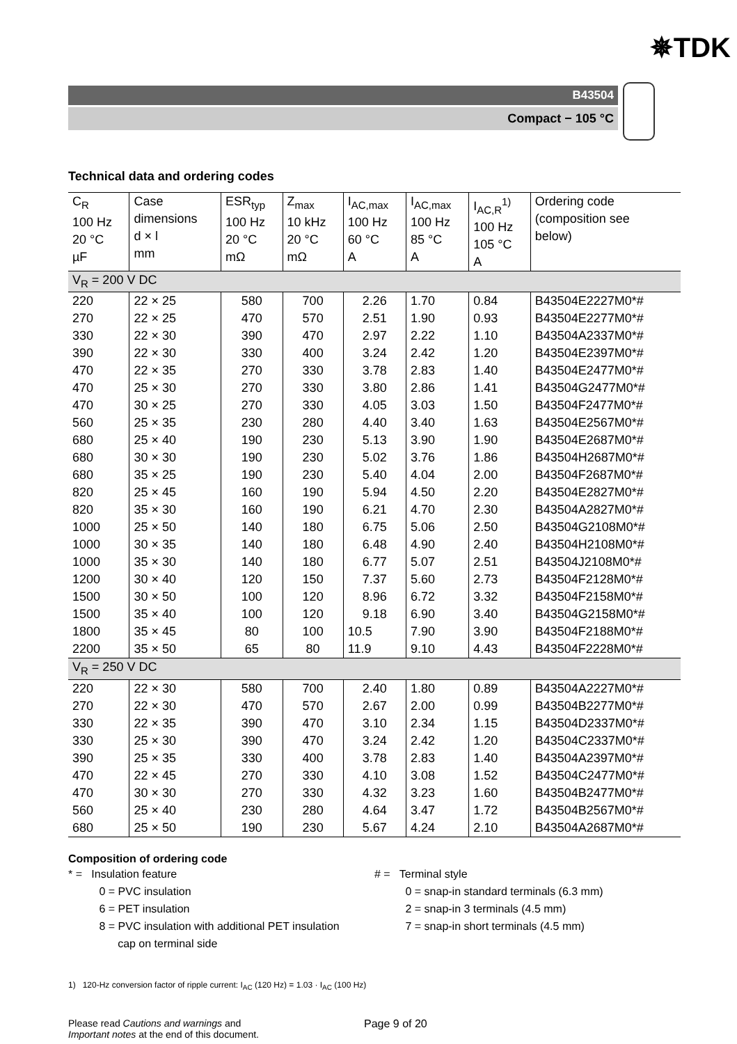✵TDK
B43504
Compact − 105 °C
Technical data and ordering codes
| C<sub>R</sub> 100 Hz 20 °C µF | Case dimensions d × l mm | ESR<sub>typ</sub> 100 Hz 20 °C mΩ | Z<sub>max</sub> 10 kHz 20 °C mΩ | I<sub>AC,max</sub> 100 Hz 60 °C A | I<sub>AC,max</sub> 100 Hz 85 °C A | I<sub>AC,R</sub><sup>1)</sup> 100 Hz 105 °C A | Ordering code (composition see below) |
| --- | --- | --- | --- | --- | --- | --- | --- |
| V<sub>R</sub> = 200 V DC | | | | | | | |
| 220 | 22 × 25 | 580 | 700 | 2.26 | 1.70 | 0.84 | B43504E2227M0*# |
| 270 | 22 × 25 | 470 | 570 | 2.51 | 1.90 | 0.93 | B43504E2277M0*# |
| 330 | 22 × 30 | 390 | 470 | 2.97 | 2.22 | 1.10 | B43504A2337M0*# |
| 390 | 22 × 30 | 330 | 400 | 3.24 | 2.42 | 1.20 | B43504E2397M0*# |
| 470 | 22 × 35 | 270 | 330 | 3.78 | 2.83 | 1.40 | B43504E2477M0*# |
| 470 | 25 × 30 | 270 | 330 | 3.80 | 2.86 | 1.41 | B43504G2477M0*# |
| 470 | 30 × 25 | 270 | 330 | 4.05 | 3.03 | 1.50 | B43504F2477M0*# |
| 560 | 25 × 35 | 230 | 280 | 4.40 | 3.40 | 1.63 | B43504E2567M0*# |
| 680 | 25 × 40 | 190 | 230 | 5.13 | 3.90 | 1.90 | B43504E2687M0*# |
| 680 | 30 × 30 | 190 | 230 | 5.02 | 3.76 | 1.86 | B43504H2687M0*# |
| 680 | 35 × 25 | 190 | 230 | 5.40 | 4.04 | 2.00 | B43504F2687M0*# |
| 820 | 25 × 45 | 160 | 190 | 5.94 | 4.50 | 2.20 | B43504E2827M0*# |
| 820 | 35 × 30 | 160 | 190 | 6.21 | 4.70 | 2.30 | B43504A2827M0*# |
| 1000 | 25 × 50 | 140 | 180 | 6.75 | 5.06 | 2.50 | B43504G2108M0*# |
| 1000 | 30 × 35 | 140 | 180 | 6.48 | 4.90 | 2.40 | B43504H2108M0*# |
| 1000 | 35 × 30 | 140 | 180 | 6.77 | 5.07 | 2.51 | B43504J2108M0*# |
| 1200 | 30 × 40 | 120 | 150 | 7.37 | 5.60 | 2.73 | B43504F2128M0*# |
| 1500 | 30 × 50 | 100 | 120 | 8.96 | 6.72 | 3.32 | B43504F2158M0*# |
| 1500 | 35 × 40 | 100 | 120 | 9.18 | 6.90 | 3.40 | B43504G2158M0*# |
| 1800 | 35 × 45 | 80 | 100 | 10.5 | 7.90 | 3.90 | B43504F2188M0*# |
| 2200 | 35 × 50 | 65 | 80 | 11.9 | 9.10 | 4.43 | B43504F2228M0*# |
| V<sub>R</sub> = 250 V DC | | | | | | | |
| 220 | 22 × 30 | 580 | 700 | 2.40 | 1.80 | 0.89 | B43504A2227M0*# |
| 270 | 22 × 30 | 470 | 570 | 2.67 | 2.00 | 0.99 | B43504B2277M0*# |
| 330 | 22 × 35 | 390 | 470 | 3.10 | 2.34 | 1.15 | B43504D2337M0*# |
| 330 | 25 × 30 | 390 | 470 | 3.24 | 2.42 | 1.20 | B43504C2337M0*# |
| 390 | 25 × 35 | 330 | 400 | 3.78 | 2.83 | 1.40 | B43504A2397M0*# |
| 470 | 22 × 45 | 270 | 330 | 4.10 | 3.08 | 1.52 | B43504C2477M0*# |
| 470 | 30 × 30 | 270 | 330 | 4.32 | 3.23 | 1.60 | B43504B2477M0*# |
| 560 | 25 × 40 | 230 | 280 | 4.64 | 3.47 | 1.72 | B43504B2567M0*# |
| 680 | 25 × 50 | 190 | 230 | 5.67 | 4.24 | 2.10 | B43504A2687M0*# |
Composition of ordering code
* = Insulation feature
0 = PVC insulation
6 = PET insulation
8 = PVC insulation with additional PET insulation
cap on terminal side
# = Terminal style
0 = snap-in standard terminals (6.3 mm)
2 = snap-in 3 terminals (4.5 mm)
7 = snap-in short terminals (4.5 mm)
1) 120-Hz conversion factor of ripple current: I<sub>AC</sub> (120 Hz) = 1.03 · I<sub>AC</sub> (100 Hz)
Please read Cautions and warnings and
Important notes at the end of this document.
Page 9 of 20